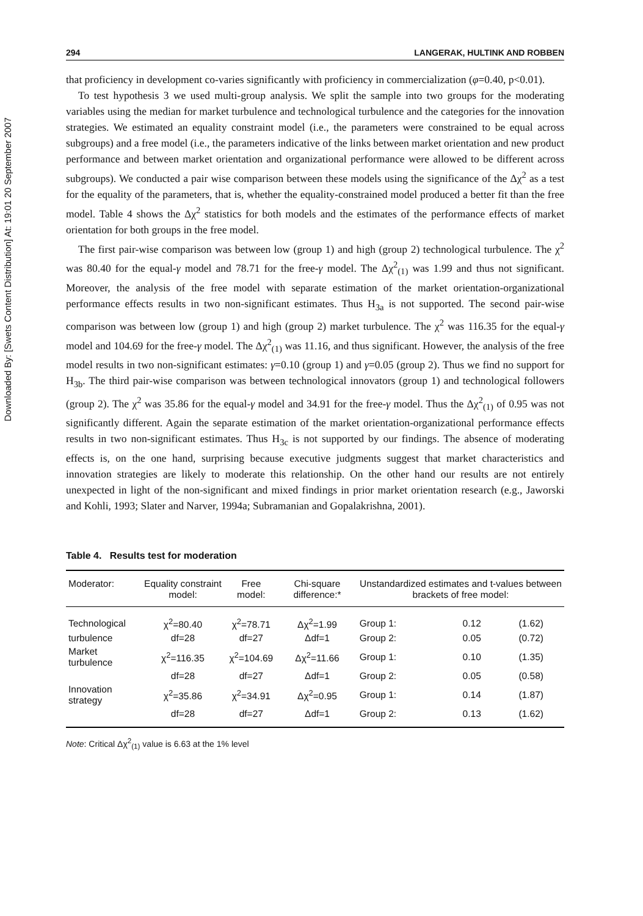Downloaded By: [Swets Content Distribution] At: 19:01 20 September 2007
294 LANGERAK, HULTINK AND ROBBEN
that proficiency in development co-varies significantly with proficiency in commercialization (φ=0.40, p<0.01).
To test hypothesis 3 we used multi-group analysis. We split the sample into two groups for the moderating variables using the median for market turbulence and technological turbulence and the categories for the innovation strategies. We estimated an equality constraint model (i.e., the parameters were constrained to be equal across subgroups) and a free model (i.e., the parameters indicative of the links between market orientation and new product performance and between market orientation and organizational performance were allowed to be different across subgroups). We conducted a pair wise comparison between these models using the significance of the Δχ<sup>2</sup> as a test for the equality of the parameters, that is, whether the equality-constrained model produced a better fit than the free model. Table 4 shows the Δχ<sup>2</sup> statistics for both models and the estimates of the performance effects of market orientation for both groups in the free model.
The first pair-wise comparison was between low (group 1) and high (group 2) technological turbulence. The χ<sup>2</sup> was 80.40 for the equal-γ model and 78.71 for the free-γ model. The Δχ<sup>2</sup><sub>(1)</sub> was 1.99 and thus not significant. Moreover, the analysis of the free model with separate estimation of the market orientation-organizational performance effects results in two non-significant estimates. Thus H<sub>3a</sub> is not supported. The second pair-wise comparison was between low (group 1) and high (group 2) market turbulence. The χ<sup>2</sup> was 116.35 for the equal-γ model and 104.69 for the free-γ model. The Δχ<sup>2</sup><sub>(1)</sub> was 11.16, and thus significant. However, the analysis of the free model results in two non-significant estimates: γ=0.10 (group 1) and γ=0.05 (group 2). Thus we find no support for H<sub>3b</sub>. The third pair-wise comparison was between technological innovators (group 1) and technological followers (group 2). The χ<sup>2</sup> was 35.86 for the equal-γ model and 34.91 for the free-γ model. Thus the Δχ<sup>2</sup><sub>(1)</sub> of 0.95 was not significantly different. Again the separate estimation of the market orientation-organizational performance effects results in two non-significant estimates. Thus H<sub>3c</sub> is not supported by our findings. The absence of moderating effects is, on the one hand, surprising because executive judgments suggest that market characteristics and innovation strategies are likely to moderate this relationship. On the other hand our results are not entirely unexpected in light of the non-significant and mixed findings in prior market orientation research (e.g., Jaworski and Kohli, 1993; Slater and Narver, 1994a; Subramanian and Gopalakrishna, 2001).
Table 4. Results test for moderation
| Moderator: | Equality constraint model: | Free model: | Chi-square difference:* | Unstandardized estimates and t-values between brackets of free model: | | |
| --- | --- | --- | --- | --- | --- | --- |
| Technological | χ<sup>2</sup>=80.40 | χ<sup>2</sup>=78.71 | Δχ<sup>2</sup>=1.99 | Group 1: | 0.12 | (1.62) |
| turbulence | df=28 | df=27 | Δdf=1 | Group 2: | 0.05 | (0.72) |
| Market turbulence | χ<sup>2</sup>=116.35 | χ<sup>2</sup>=104.69 | Δχ<sup>2</sup>=11.66 | Group 1: | 0.10 | (1.35) |
| | df=28 | df=27 | Δdf=1 | Group 2: | 0.05 | (0.58) |
| Innovation strategy | χ<sup>2</sup>=35.86 | χ<sup>2</sup>=34.91 | Δχ<sup>2</sup>=0.95 | Group 1: | 0.14 | (1.87) |
| | df=28 | df=27 | Δdf=1 | Group 2: | 0.13 | (1.62) |
Note: Critical Δχ<sup>2</sup><sub>(1)</sub> value is 6.63 at the 1% level